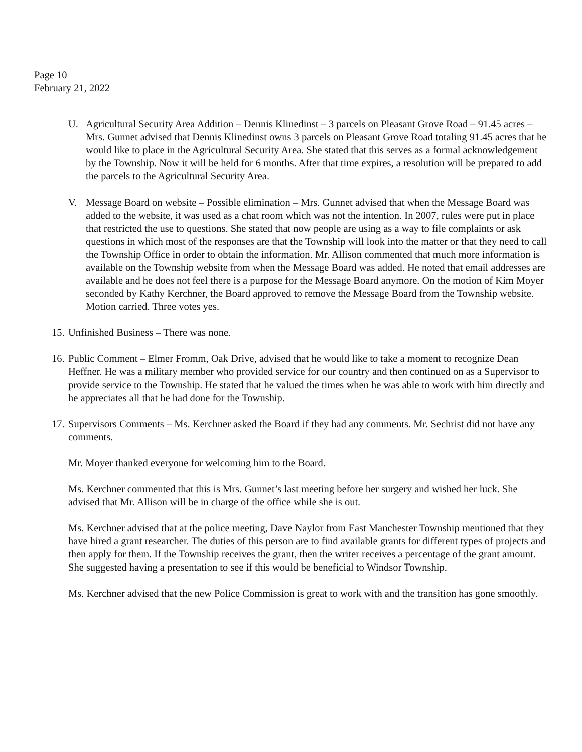Page 10
February 21, 2022
U. Agricultural Security Area Addition – Dennis Klinedinst – 3 parcels on Pleasant Grove Road – 91.45 acres – Mrs. Gunnet advised that Dennis Klinedinst owns 3 parcels on Pleasant Grove Road totaling 91.45 acres that he would like to place in the Agricultural Security Area. She stated that this serves as a formal acknowledgement by the Township. Now it will be held for 6 months. After that time expires, a resolution will be prepared to add the parcels to the Agricultural Security Area.
V. Message Board on website – Possible elimination – Mrs. Gunnet advised that when the Message Board was added to the website, it was used as a chat room which was not the intention. In 2007, rules were put in place that restricted the use to questions. She stated that now people are using as a way to file complaints or ask questions in which most of the responses are that the Township will look into the matter or that they need to call the Township Office in order to obtain the information. Mr. Allison commented that much more information is available on the Township website from when the Message Board was added. He noted that email addresses are available and he does not feel there is a purpose for the Message Board anymore. On the motion of Kim Moyer seconded by Kathy Kerchner, the Board approved to remove the Message Board from the Township website. Motion carried. Three votes yes.
15.
Unfinished Business – There was none.
16.
Public Comment – Elmer Fromm, Oak Drive, advised that he would like to take a moment to recognize Dean Heffner. He was a military member who provided service for our country and then continued on as a Supervisor to provide service to the Township. He stated that he valued the times when he was able to work with him directly and he appreciates all that he had done for the Township.
17.
Supervisors Comments – Ms. Kerchner asked the Board if they had any comments. Mr. Sechrist did not have any comments.
Mr. Moyer thanked everyone for welcoming him to the Board.
Ms. Kerchner commented that this is Mrs. Gunnet’s last meeting before her surgery and wished her luck. She advised that Mr. Allison will be in charge of the office while she is out.
Ms. Kerchner advised that at the police meeting, Dave Naylor from East Manchester Township mentioned that they have hired a grant researcher. The duties of this person are to find available grants for different types of projects and then apply for them. If the Township receives the grant, then the writer receives a percentage of the grant amount. She suggested having a presentation to see if this would be beneficial to Windsor Township.
Ms. Kerchner advised that the new Police Commission is great to work with and the transition has gone smoothly.